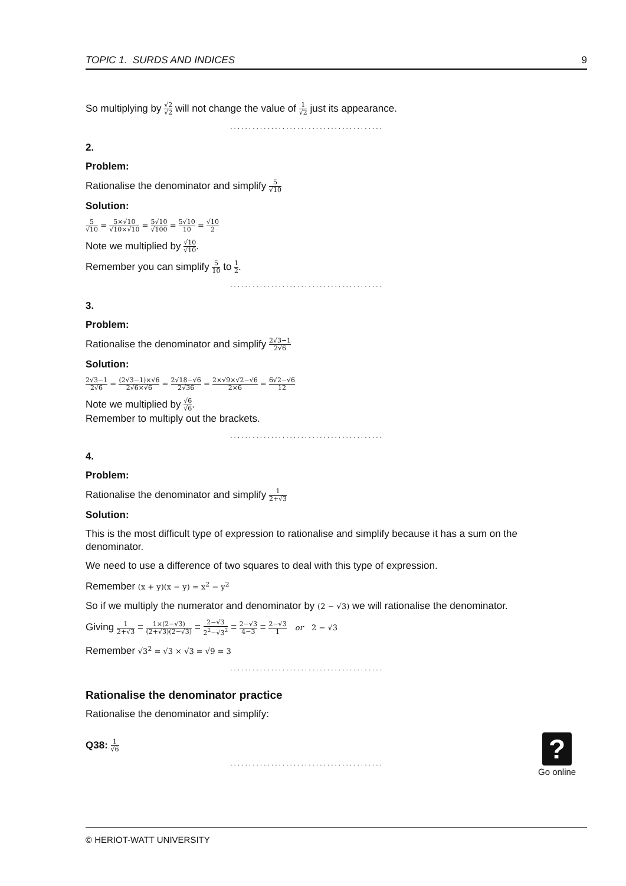TOPIC 1. SURDS AND INDICES 9
So multiplying by √2 √2 will not change the value of 1 √2 just its appearance.
.........................................
2.
Problem:
Rationalise the denominator and simplify 5 √10
Solution:
5 √10 = 5×√10 √10×√10 = 5√10 √100 = 5√10 10 = √10 2
Note we multiplied by √10 √10.
Remember you can simplify 5 10 to 1 2.
.........................................
3.
Problem:
Rationalise the denominator and simplify 2√3−1 2√6
Solution:
2√3−1 2√6 = (2√3−1)×√6 2√6×√6 = 2√18−√6 2√36 = 2×√9×√2−√6 2×6 = 6√2−√6 12
Note we multiplied by √6 √6.
Remember to multiply out the brackets.
.........................................
4.
Problem:
Rationalise the denominator and simplify 1 2+√3
Solution:
This is the most difficult type of expression to rationalise and simplify because it has a sum on the denominator.
We need to use a difference of two squares to deal with this type of expression.
Remember (x + y)(x − y) = x<sup>2</sup> − y<sup>2</sup>
So if we multiply the numerator and denominator by (2 − √3) we will rationalise the denominator.
Giving 1 2+√3 = 1×(2−√3) (2+√3)(2−√3) = 2−√3 2<sup>2</sup>−√3<sup>2</sup> = 2−√3 4−3 = 2−√3 1 or 2 − √3
Remember √3<sup>2</sup> = √3 × √3 = √9 = 3
.........................................
Rationalise the denominator practice
Rationalise the denominator and simplify:
Q38: 1 √6
.........................................
?
Go online
© HERIOT-WATT UNIVERSITY